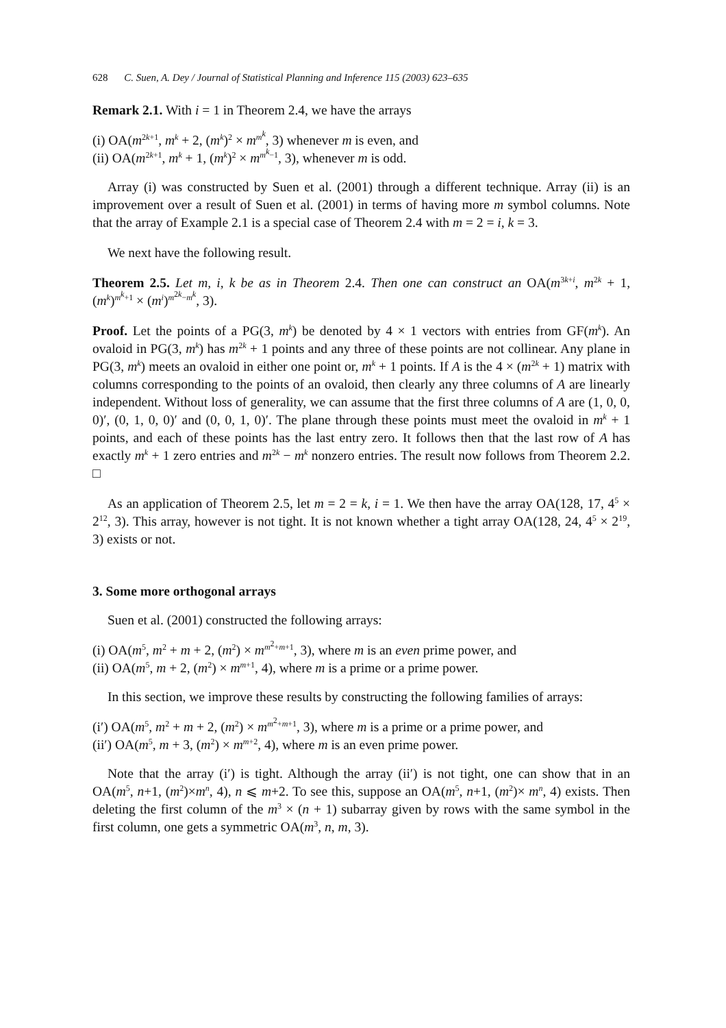628 C. Suen, A. Dey / Journal of Statistical Planning and Inference 115 (2003) 623–635
Remark 2.1. With i = 1 in Theorem 2.4, we have the arrays
(i) OA(m<sup>2k+1</sup>, m<sup>k</sup> + 2, (m<sup>k</sup>)<sup>2</sup> × m<sup>m<sup>k</sup></sup>, 3) whenever m is even, and
(ii) OA(m<sup>2k+1</sup>, m<sup>k</sup> + 1, (m<sup>k</sup>)<sup>2</sup> × m<sup>m<sup>k</sup>−1</sup>, 3), whenever m is odd.
Array (i) was constructed by Suen et al. (2001) through a different technique. Array (ii) is an improvement over a result of Suen et al. (2001) in terms of having more m symbol columns. Note that the array of Example 2.1 is a special case of Theorem 2.4 with m = 2 = i, k = 3.
We next have the following result.
Theorem 2.5. Let m, i, k be as in Theorem 2.4. Then one can construct an OA(m<sup>3k+i</sup>, m<sup>2k</sup> + 1, (m<sup>k</sup>)<sup>m<sup>k</sup>+1</sup> × (m<sup>i</sup>)<sup>m<sup>2k</sup>−m<sup>k</sup></sup>, 3).
Proof. Let the points of a PG(3, m<sup>k</sup>) be denoted by 4 × 1 vectors with entries from GF(m<sup>k</sup>). An ovaloid in PG(3, m<sup>k</sup>) has m<sup>2k</sup> + 1 points and any three of these points are not collinear. Any plane in PG(3, m<sup>k</sup>) meets an ovaloid in either one point or, m<sup>k</sup> + 1 points. If A is the 4 × (m<sup>2k</sup> + 1) matrix with columns corresponding to the points of an ovaloid, then clearly any three columns of A are linearly independent. Without loss of generality, we can assume that the first three columns of A are (1, 0, 0, 0)′, (0, 1, 0, 0)′ and (0, 0, 1, 0)′. The plane through these points must meet the ovaloid in m<sup>k</sup> + 1 points, and each of these points has the last entry zero. It follows then that the last row of A has exactly m<sup>k</sup> + 1 zero entries and m<sup>2k</sup> − m<sup>k</sup> nonzero entries. The result now follows from Theorem 2.2. □
As an application of Theorem 2.5, let m = 2 = k, i = 1. We then have the array OA(128, 17, 4<sup>5</sup> × 2<sup>12</sup>, 3). This array, however is not tight. It is not known whether a tight array OA(128, 24, 4<sup>5</sup> × 2<sup>19</sup>, 3) exists or not.
3. Some more orthogonal arrays
Suen et al. (2001) constructed the following arrays:
(i) OA(m<sup>5</sup>, m<sup>2</sup> + m + 2, (m<sup>2</sup>) × m<sup>m<sup>2</sup>+m+1</sup>, 3), where m is an even prime power, and
(ii) OA(m<sup>5</sup>, m + 2, (m<sup>2</sup>) × m<sup>m+1</sup>, 4), where m is a prime or a prime power.
In this section, we improve these results by constructing the following families of arrays:
(i′) OA(m<sup>5</sup>, m<sup>2</sup> + m + 2, (m<sup>2</sup>) × m<sup>m<sup>2</sup>+m+1</sup>, 3), where m is a prime or a prime power, and
(ii′) OA(m<sup>5</sup>, m + 3, (m<sup>2</sup>) × m<sup>m+2</sup>, 4), where m is an even prime power.
Note that the array (i′) is tight. Although the array (ii′) is not tight, one can show that in an OA(m<sup>5</sup>, n+1, (m<sup>2</sup>)×m<sup>n</sup>, 4), n ⩽ m+2. To see this, suppose an OA(m<sup>5</sup>, n+1, (m<sup>2</sup>)× m<sup>n</sup>, 4) exists. Then deleting the first column of the m<sup>3</sup> × (n + 1) subarray given by rows with the same symbol in the first column, one gets a symmetric OA(m<sup>3</sup>, n, m, 3).